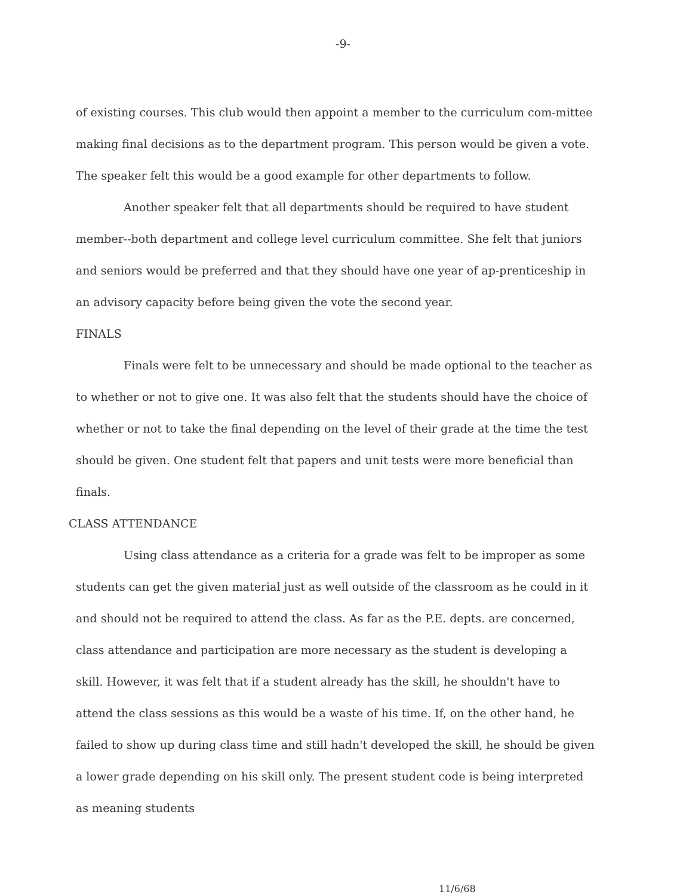-9-
of existing courses. This club would then appoint a member to the curriculum com-mittee making final decisions as to the department program. This person would be given a vote. The speaker felt this would be a good example for other departments to follow.
Another speaker felt that all departments should be required to have student member--both department and college level curriculum committee. She felt that juniors and seniors would be preferred and that they should have one year of ap-prenticeship in an advisory capacity before being given the vote the second year.
FINALS
Finals were felt to be unnecessary and should be made optional to the teacher as to whether or not to give one. It was also felt that the students should have the choice of whether or not to take the final depending on the level of their grade at the time the test should be given. One student felt that papers and unit tests were more beneficial than finals.
CLASS ATTENDANCE
Using class attendance as a criteria for a grade was felt to be improper as some students can get the given material just as well outside of the classroom as he could in it and should not be required to attend the class. As far as the P.E. depts. are concerned, class attendance and participation are more necessary as the student is developing a skill. However, it was felt that if a student already has the skill, he shouldn't have to attend the class sessions as this would be a waste of his time. If, on the other hand, he failed to show up during class time and still hadn't developed the skill, he should be given a lower grade depending on his skill only. The present student code is being interpreted as meaning students
11/6/68